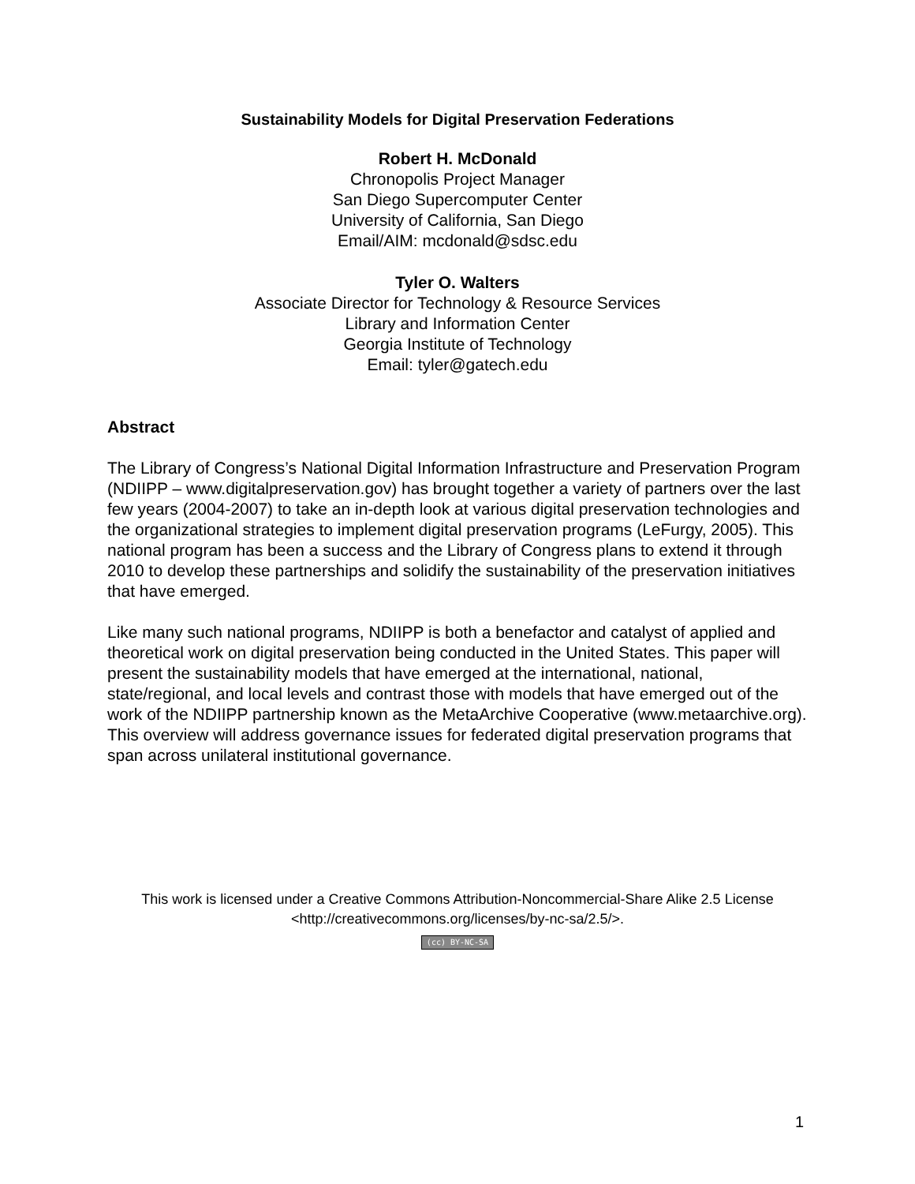Sustainability Models for Digital Preservation Federations
Robert H. McDonald
Chronopolis Project Manager
San Diego Supercomputer Center
University of California, San Diego
Email/AIM: mcdonald@sdsc.edu
Tyler O. Walters
Associate Director for Technology & Resource Services
Library and Information Center
Georgia Institute of Technology
Email: tyler@gatech.edu
Abstract
The Library of Congress’s National Digital Information Infrastructure and Preservation Program (NDIIPP – www.digitalpreservation.gov) has brought together a variety of partners over the last few years (2004-2007) to take an in-depth look at various digital preservation technologies and the organizational strategies to implement digital preservation programs (LeFurgy, 2005). This national program has been a success and the Library of Congress plans to extend it through 2010 to develop these partnerships and solidify the sustainability of the preservation initiatives that have emerged.
Like many such national programs, NDIIPP is both a benefactor and catalyst of applied and theoretical work on digital preservation being conducted in the United States. This paper will present the sustainability models that have emerged at the international, national, state/regional, and local levels and contrast those with models that have emerged out of the work of the NDIIPP partnership known as the MetaArchive Cooperative (www.metaarchive.org). This overview will address governance issues for federated digital preservation programs that span across unilateral institutional governance.
This work is licensed under a Creative Commons Attribution-Noncommercial-Share Alike 2.5 License <http://creativecommons.org/licenses/by-nc-sa/2.5/>.
(cc) BY-NC-SA
1